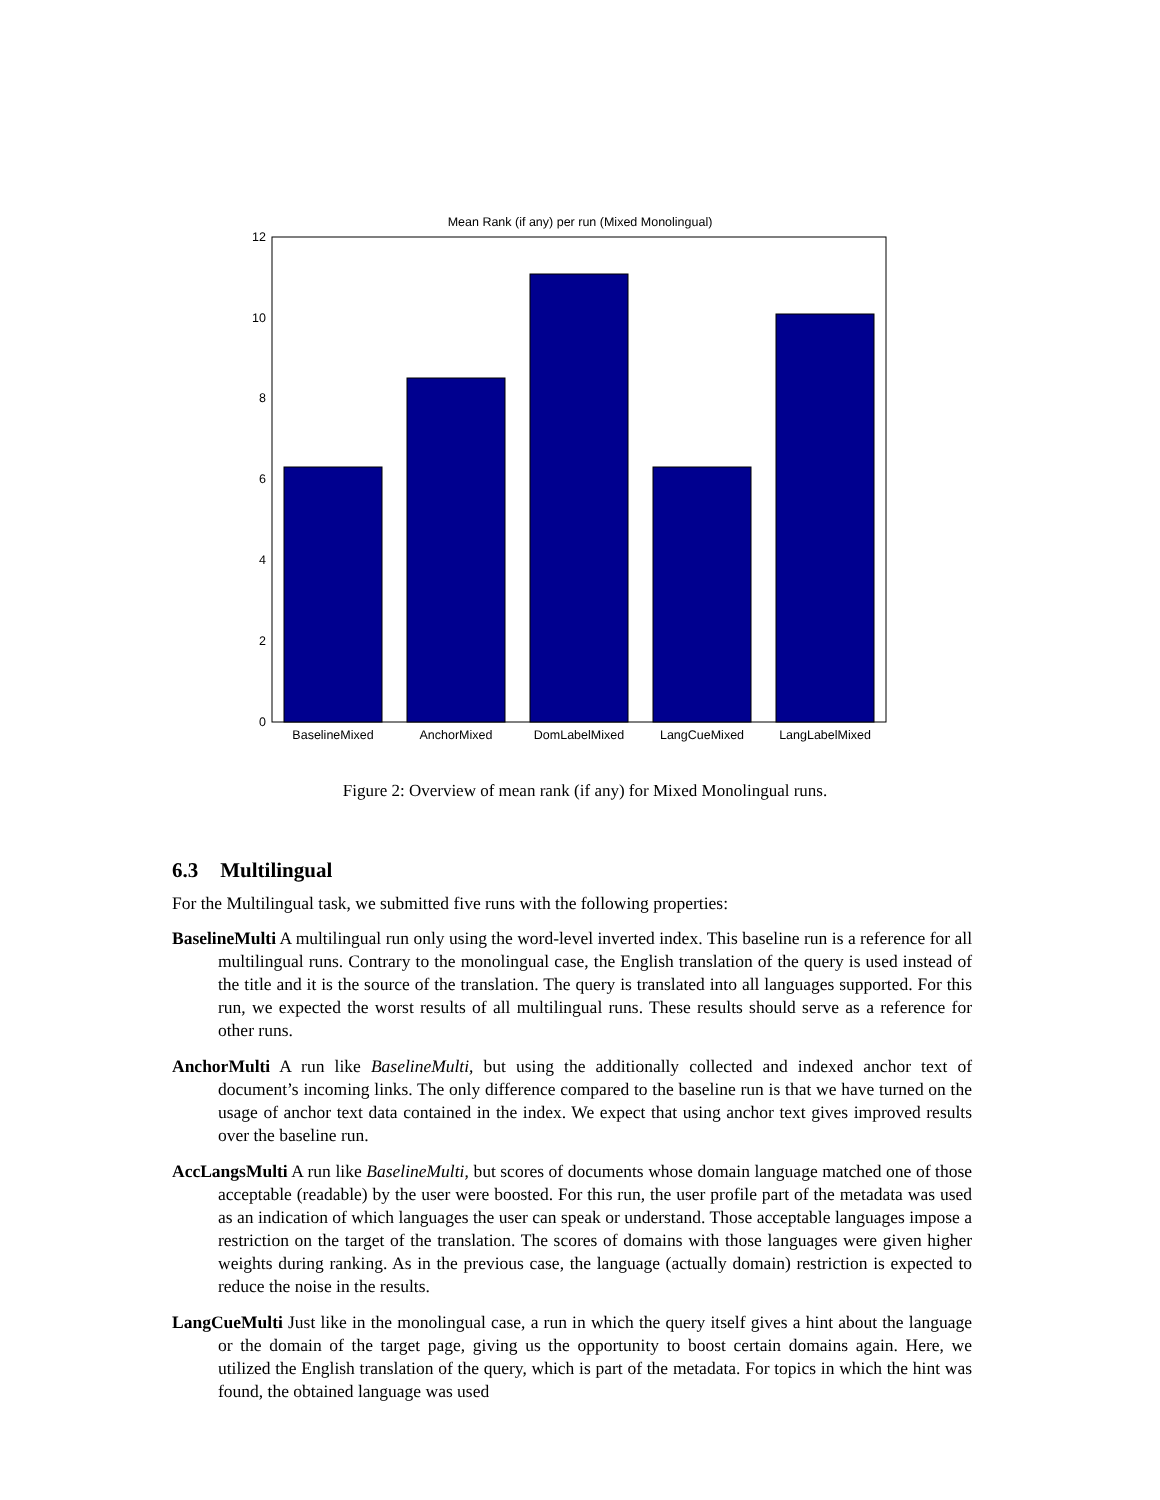Mean Rank (if any) per run (Mixed Monolingual)
0
2
4
6
8
10
12
BaselineMixed
AnchorMixed
DomLabelMixed
LangCueMixed
LangLabelMixed
Figure 2: Overview of mean rank (if any) for Mixed Monolingual runs.
6.3 Multilingual
For the Multilingual task, we submitted five runs with the following properties:
BaselineMulti A multilingual run only using the word-level inverted index. This baseline run is a reference for all multilingual runs. Contrary to the monolingual case, the English translation of the query is used instead of the title and it is the source of the translation. The query is translated into all languages supported. For this run, we expected the worst results of all multilingual runs. These results should serve as a reference for other runs.
AnchorMulti A run like BaselineMulti, but using the additionally collected and indexed anchor text of document’s incoming links. The only difference compared to the baseline run is that we have turned on the usage of anchor text data contained in the index. We expect that using anchor text gives improved results over the baseline run.
AccLangsMulti A run like BaselineMulti, but scores of documents whose domain language matched one of those acceptable (readable) by the user were boosted. For this run, the user profile part of the metadata was used as an indication of which languages the user can speak or understand. Those acceptable languages impose a restriction on the target of the translation. The scores of domains with those languages were given higher weights during ranking. As in the previous case, the language (actually domain) restriction is expected to reduce the noise in the results.
LangCueMulti Just like in the monolingual case, a run in which the query itself gives a hint about the language or the domain of the target page, giving us the opportunity to boost certain domains again. Here, we utilized the English translation of the query, which is part of the metadata. For topics in which the hint was found, the obtained language was used